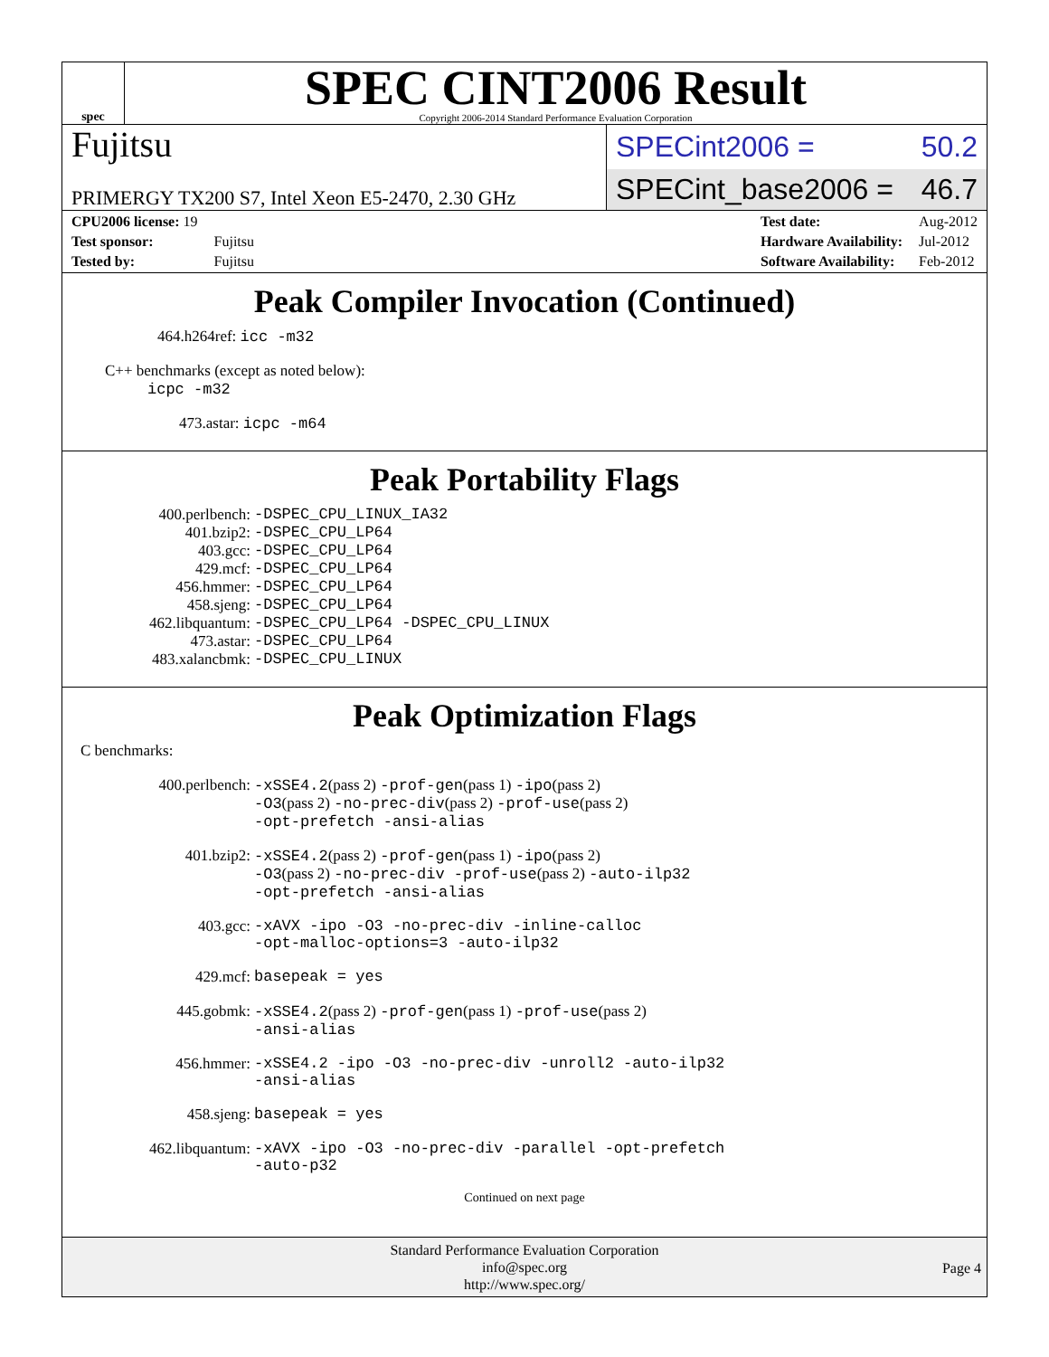spec
SPEC CINT2006 Result
Copyright 2006-2014 Standard Performance Evaluation Corporation
Fujitsu
PRIMERGY TX200 S7, Intel Xeon E5-2470, 2.30 GHz
SPECint2006 = 50.2
SPECint_base2006 = 46.7
| CPU2006 license: 19 | |
| Test sponsor: | Fujitsu |
| Tested by: | Fujitsu |
| Test date: | Aug-2012 |
| Hardware Availability: | Jul-2012 |
| Software Availability: | Feb-2012 |
Peak Compiler Invocation (Continued)
464.h264ref: icc -m32
C++ benchmarks (except as noted below):
icpc -m32
473.astar: icpc -m64
Peak Portability Flags
| 400.perlbench: | -DSPEC_CPU_LINUX_IA32 |
| 401.bzip2: | -DSPEC_CPU_LP64 |
| 403.gcc: | -DSPEC_CPU_LP64 |
| 429.mcf: | -DSPEC_CPU_LP64 |
| 456.hmmer: | -DSPEC_CPU_LP64 |
| 458.sjeng: | -DSPEC_CPU_LP64 |
| 462.libquantum: | -DSPEC_CPU_LP64 -DSPEC_CPU_LINUX |
| 473.astar: | -DSPEC_CPU_LP64 |
| 483.xalancbmk: | -DSPEC_CPU_LINUX |
Peak Optimization Flags
C benchmarks:
| 400.perlbench: | -xSSE4.2 (pass 2) -prof-gen (pass 1) -ipo (pass 2) -O3 (pass 2) -no-prec-div (pass 2) -prof-use (pass 2) -opt-prefetch -ansi-alias |
| 401.bzip2: | -xSSE4.2 (pass 2) -prof-gen (pass 1) -ipo (pass 2) -O3 (pass 2) -no-prec-div -prof-use (pass 2) -auto-ilp32 -opt-prefetch -ansi-alias |
| 403.gcc: | -xAVX -ipo -O3 -no-prec-div -inline-calloc -opt-malloc-options=3 -auto-ilp32 |
| 429.mcf: | basepeak = yes |
| 445.gobmk: | -xSSE4.2 (pass 2) -prof-gen (pass 1) -prof-use (pass 2) -ansi-alias |
| 456.hmmer: | -xSSE4.2 -ipo -O3 -no-prec-div -unroll2 -auto-ilp32 -ansi-alias |
| 458.sjeng: | basepeak = yes |
| 462.libquantum: | -xAVX -ipo -O3 -no-prec-div -parallel -opt-prefetch -auto-p32 |
Continued on next page
Standard Performance Evaluation Corporation
info@spec.org
http://www.spec.org/
Page 4